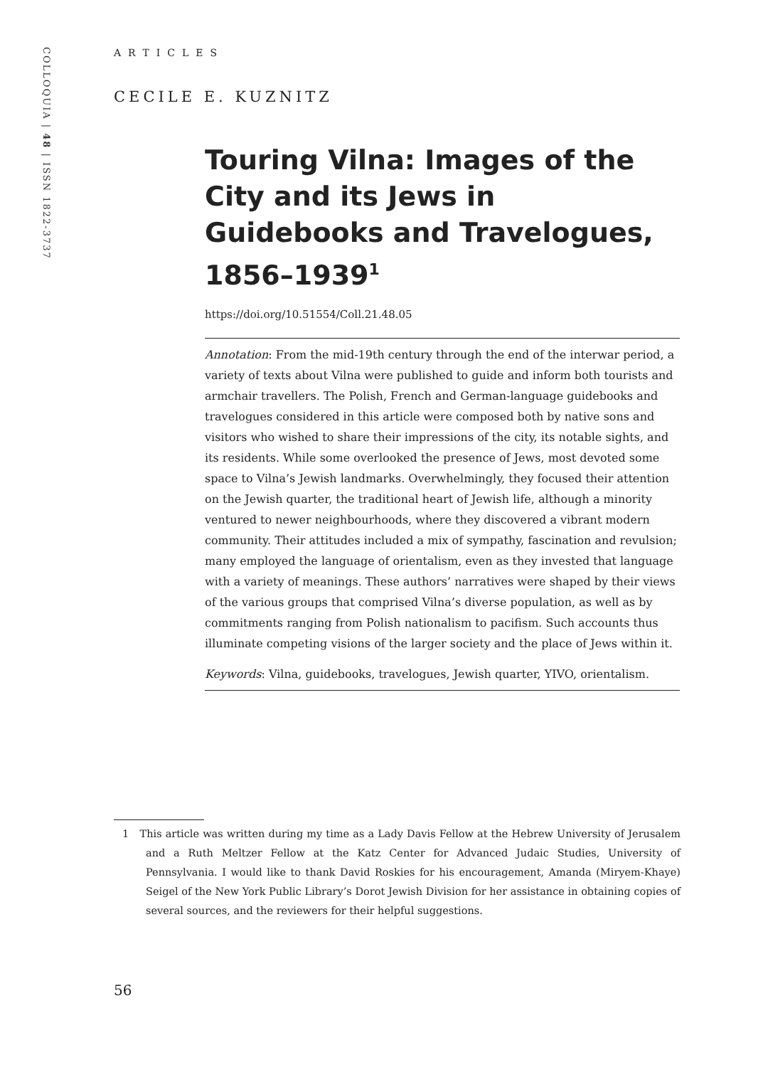COLLOQUIA | 48 | ISSN 1822-3737
ARTICLES
CECILE E. KUZNITZ
Touring Vilna: Images of the City and its Jews in Guidebooks and Travelogues, 1856–1939<sup>1</sup>
https://doi.org/10.51554/Coll.21.48.05
Annotation: From the mid-19th century through the end of the interwar period, a variety of texts about Vilna were published to guide and inform both tourists and armchair travellers. The Polish, French and German-language guidebooks and travelogues considered in this article were composed both by native sons and visitors who wished to share their impressions of the city, its notable sights, and its residents. While some overlooked the presence of Jews, most devoted some space to Vilna’s Jewish landmarks. Overwhelmingly, they focused their attention on the Jewish quarter, the traditional heart of Jewish life, although a minority ventured to newer neighbourhoods, where they discovered a vibrant modern community. Their attitudes included a mix of sympathy, fascination and revulsion; many employed the language of orientalism, even as they invested that language with a variety of meanings. These authors’ narratives were shaped by their views of the various groups that comprised Vilna’s diverse population, as well as by commitments ranging from Polish nationalism to pacifism. Such accounts thus illuminate competing visions of the larger society and the place of Jews within it.
Keywords: Vilna, guidebooks, travelogues, Jewish quarter, YIVO, orientalism.
1 This article was written during my time as a Lady Davis Fellow at the Hebrew University of Jerusalem and a Ruth Meltzer Fellow at the Katz Center for Advanced Judaic Studies, University of Pennsylvania. I would like to thank David Roskies for his encouragement, Amanda (Miryem-Khaye) Seigel of the New York Public Library’s Dorot Jewish Division for her assistance in obtaining copies of several sources, and the reviewers for their helpful suggestions.
56